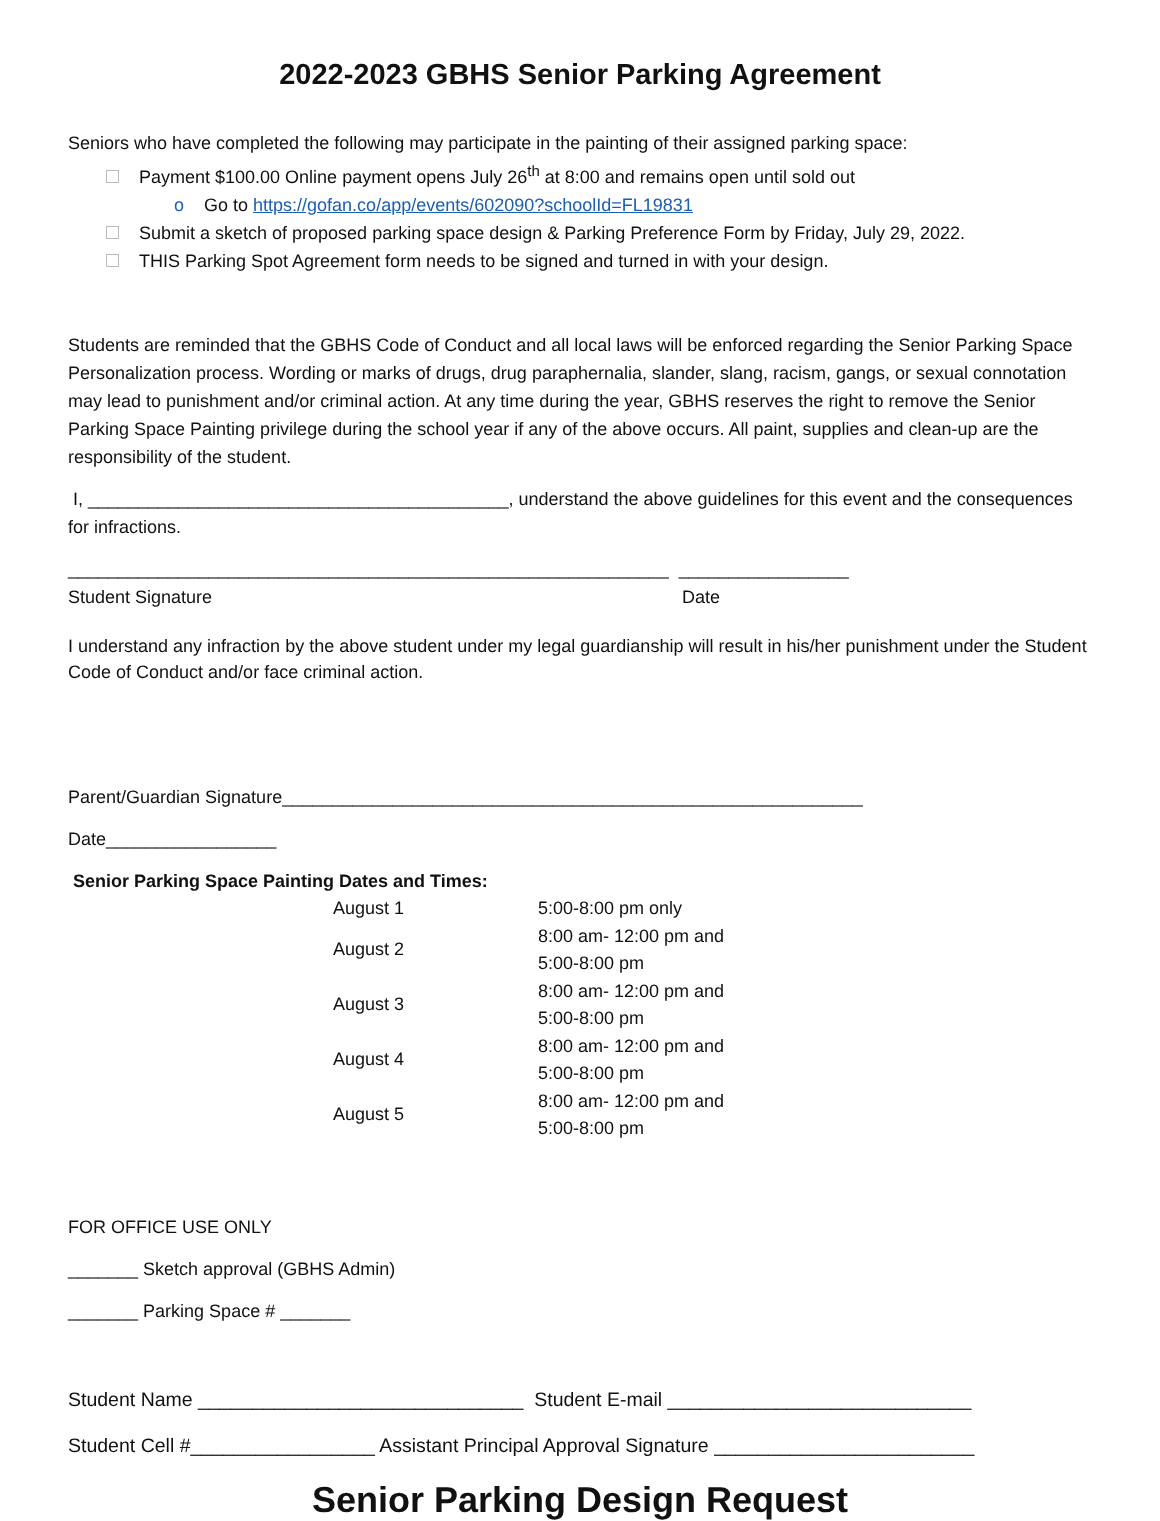2022-2023 GBHS Senior Parking Agreement
Seniors who have completed the following may participate in the painting of their assigned parking space:
Payment $100.00 Online payment opens July 26<sup>th</sup> at 8:00 and remains open until sold out
o Go to https://gofan.co/app/events/602090?schoolId=FL19831
Submit a sketch of proposed parking space design & Parking Preference Form by Friday, July 29, 2022.
THIS Parking Spot Agreement form needs to be signed and turned in with your design.
Students are reminded that the GBHS Code of Conduct and all local laws will be enforced regarding the Senior Parking Space Personalization process. Wording or marks of drugs, drug paraphernalia, slander, slang, racism, gangs, or sexual connotation may lead to punishment and/or criminal action. At any time during the year, GBHS reserves the right to remove the Senior Parking Space Painting privilege during the school year if any of the above occurs. All paint, supplies and clean-up are the responsibility of the student.
I, __________________________________________, understand the above guidelines for this event and the consequences for infractions.
____________________________________________________________ _________________
Student Signature Date
I understand any infraction by the above student under my legal guardianship will result in his/her punishment under the Student Code of Conduct and/or face criminal action.
Parent/Guardian Signature__________________________________________________________
Date_________________
Senior Parking Space Painting Dates and Times:
| August 1 | 5:00-8:00 pm only |
| August 2 | 8:00 am- 12:00 pm and 5:00-8:00 pm |
| August 3 | 8:00 am- 12:00 pm and 5:00-8:00 pm |
| August 4 | 8:00 am- 12:00 pm and 5:00-8:00 pm |
| August 5 | 8:00 am- 12:00 pm and 5:00-8:00 pm |
FOR OFFICE USE ONLY
_______ Sketch approval (GBHS Admin)
_______ Parking Space # _______
Student Name ______________________________ Student E-mail ____________________________
Student Cell #_________________ Assistant Principal Approval Signature ________________________
Senior Parking Design Request